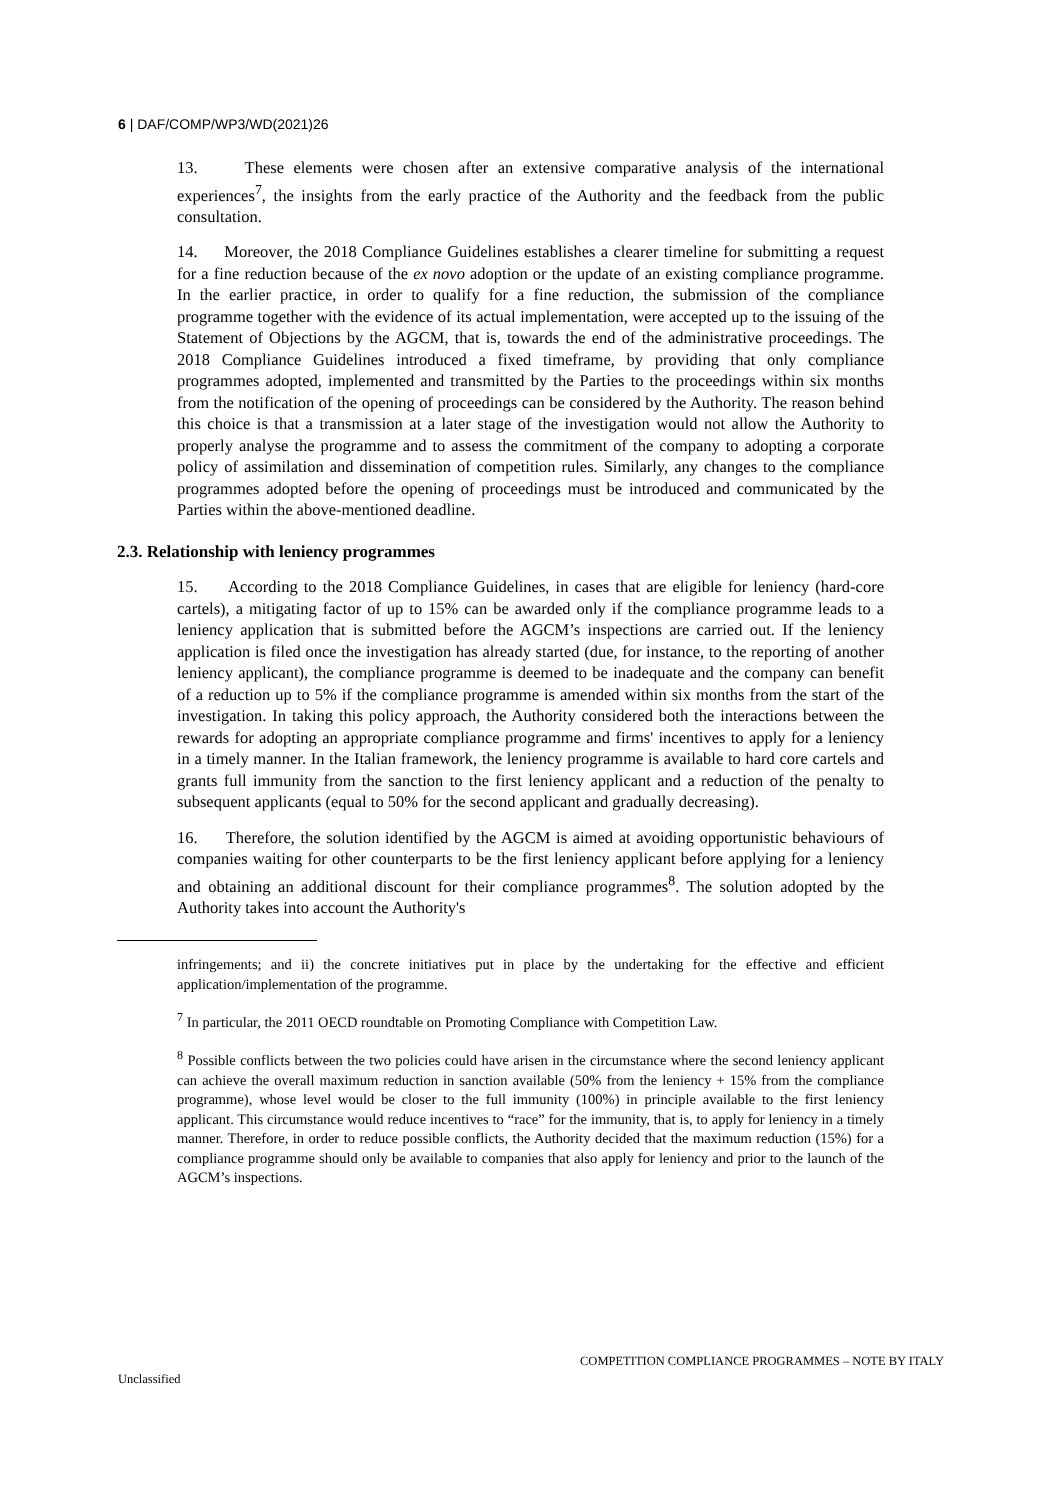6 | DAF/COMP/WP3/WD(2021)26
13. These elements were chosen after an extensive comparative analysis of the international experiences<sup>7</sup>, the insights from the early practice of the Authority and the feedback from the public consultation.
14. Moreover, the 2018 Compliance Guidelines establishes a clearer timeline for submitting a request for a fine reduction because of the ex novo adoption or the update of an existing compliance programme. In the earlier practice, in order to qualify for a fine reduction, the submission of the compliance programme together with the evidence of its actual implementation, were accepted up to the issuing of the Statement of Objections by the AGCM, that is, towards the end of the administrative proceedings. The 2018 Compliance Guidelines introduced a fixed timeframe, by providing that only compliance programmes adopted, implemented and transmitted by the Parties to the proceedings within six months from the notification of the opening of proceedings can be considered by the Authority. The reason behind this choice is that a transmission at a later stage of the investigation would not allow the Authority to properly analyse the programme and to assess the commitment of the company to adopting a corporate policy of assimilation and dissemination of competition rules. Similarly, any changes to the compliance programmes adopted before the opening of proceedings must be introduced and communicated by the Parties within the above-mentioned deadline.
2.3. Relationship with leniency programmes
15. According to the 2018 Compliance Guidelines, in cases that are eligible for leniency (hard-core cartels), a mitigating factor of up to 15% can be awarded only if the compliance programme leads to a leniency application that is submitted before the AGCM’s inspections are carried out. If the leniency application is filed once the investigation has already started (due, for instance, to the reporting of another leniency applicant), the compliance programme is deemed to be inadequate and the company can benefit of a reduction up to 5% if the compliance programme is amended within six months from the start of the investigation. In taking this policy approach, the Authority considered both the interactions between the rewards for adopting an appropriate compliance programme and firms' incentives to apply for a leniency in a timely manner. In the Italian framework, the leniency programme is available to hard core cartels and grants full immunity from the sanction to the first leniency applicant and a reduction of the penalty to subsequent applicants (equal to 50% for the second applicant and gradually decreasing).
16. Therefore, the solution identified by the AGCM is aimed at avoiding opportunistic behaviours of companies waiting for other counterparts to be the first leniency applicant before applying for a leniency and obtaining an additional discount for their compliance programmes<sup>8</sup>. The solution adopted by the Authority takes into account the Authority's
infringements; and ii) the concrete initiatives put in place by the undertaking for the effective and efficient application/implementation of the programme.
<sup>7</sup> In particular, the 2011 OECD roundtable on Promoting Compliance with Competition Law.
<sup>8</sup> Possible conflicts between the two policies could have arisen in the circumstance where the second leniency applicant can achieve the overall maximum reduction in sanction available (50% from the leniency + 15% from the compliance programme), whose level would be closer to the full immunity (100%) in principle available to the first leniency applicant. This circumstance would reduce incentives to “race” for the immunity, that is, to apply for leniency in a timely manner. Therefore, in order to reduce possible conflicts, the Authority decided that the maximum reduction (15%) for a compliance programme should only be available to companies that also apply for leniency and prior to the launch of the AGCM’s inspections.
COMPETITION COMPLIANCE PROGRAMMES – NOTE BY ITALY
Unclassified